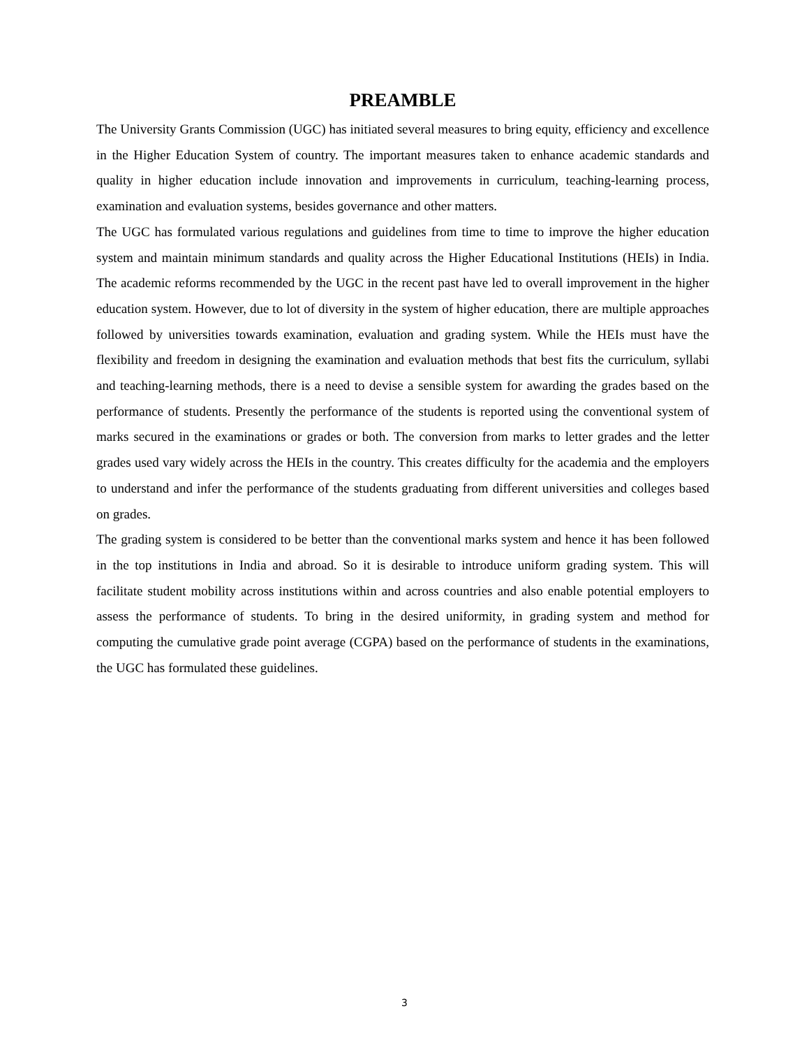PREAMBLE
The University Grants Commission (UGC) has initiated several measures to bring equity, efficiency and excellence in the Higher Education System of country. The important measures taken to enhance academic standards and quality in higher education include innovation and improvements in curriculum, teaching-learning process, examination and evaluation systems, besides governance and other matters.
The UGC has formulated various regulations and guidelines from time to time to improve the higher education system and maintain minimum standards and quality across the Higher Educational Institutions (HEIs) in India. The academic reforms recommended by the UGC in the recent past have led to overall improvement in the higher education system. However, due to lot of diversity in the system of higher education, there are multiple approaches followed by universities towards examination, evaluation and grading system. While the HEIs must have the flexibility and freedom in designing the examination and evaluation methods that best fits the curriculum, syllabi and teaching-learning methods, there is a need to devise a sensible system for awarding the grades based on the performance of students. Presently the performance of the students is reported using the conventional system of marks secured in the examinations or grades or both. The conversion from marks to letter grades and the letter grades used vary widely across the HEIs in the country. This creates difficulty for the academia and the employers to understand and infer the performance of the students graduating from different universities and colleges based on grades.
The grading system is considered to be better than the conventional marks system and hence it has been followed in the top institutions in India and abroad. So it is desirable to introduce uniform grading system. This will facilitate student mobility across institutions within and across countries and also enable potential employers to assess the performance of students. To bring in the desired uniformity, in grading system and method for computing the cumulative grade point average (CGPA) based on the performance of students in the examinations, the UGC has formulated these guidelines.
3